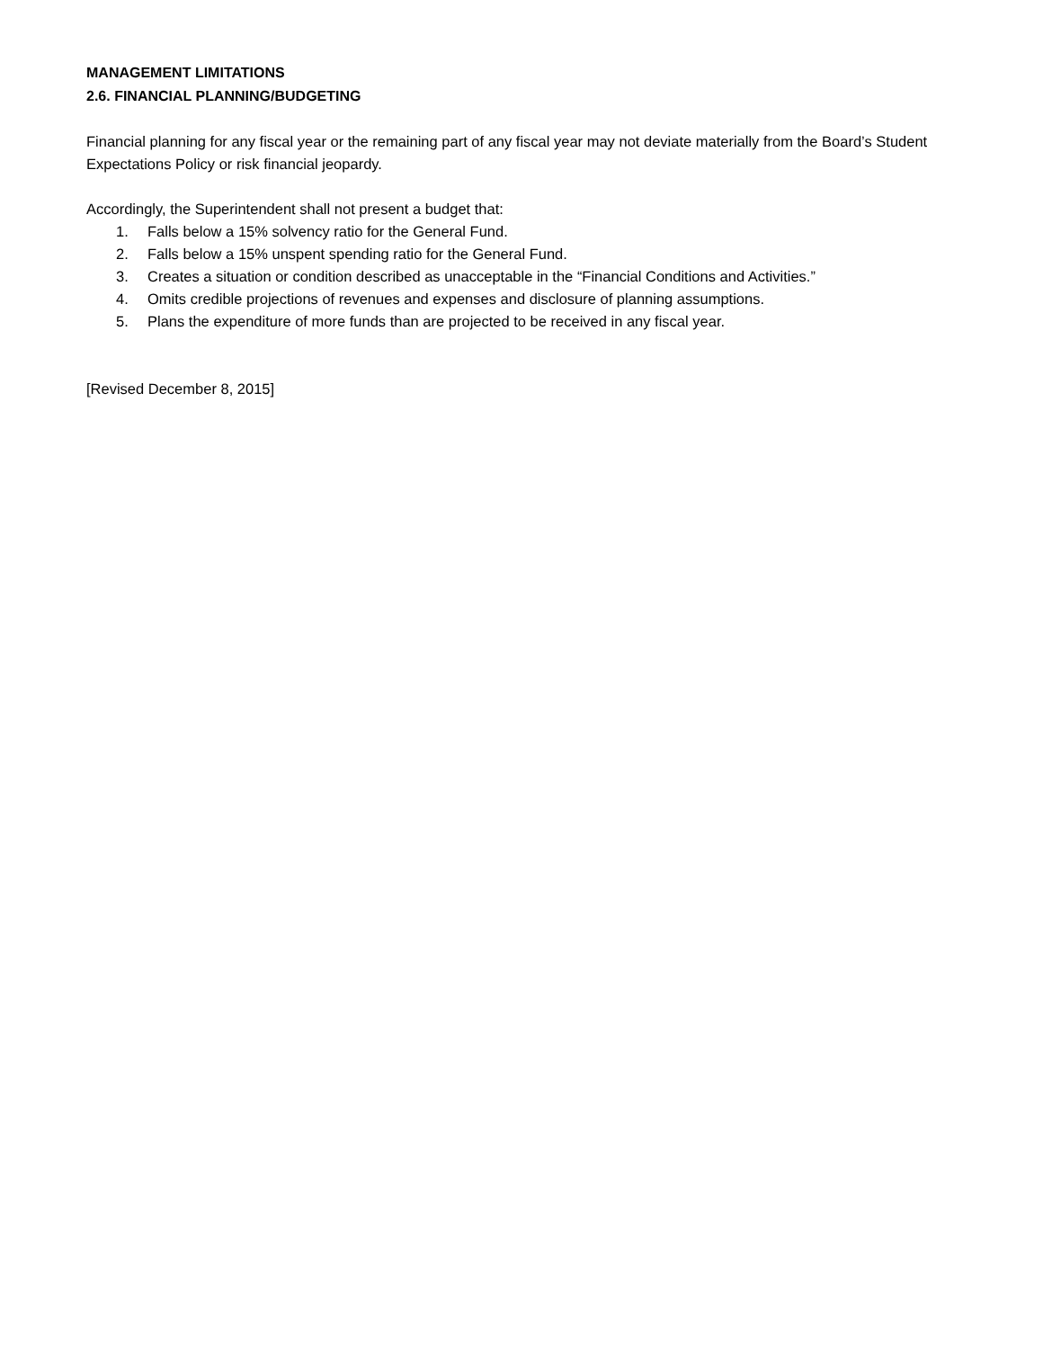MANAGEMENT LIMITATIONS
2.6. FINANCIAL PLANNING/BUDGETING
Financial planning for any fiscal year or the remaining part of any fiscal year may not deviate materially from the Board’s Student Expectations Policy or risk financial jeopardy.
Accordingly, the Superintendent shall not present a budget that:
1. Falls below a 15% solvency ratio for the General Fund.
2. Falls below a 15% unspent spending ratio for the General Fund.
3. Creates a situation or condition described as unacceptable in the “Financial Conditions and Activities.”
4. Omits credible projections of revenues and expenses and disclosure of planning assumptions.
5. Plans the expenditure of more funds than are projected to be received in any fiscal year.
[Revised December 8, 2015]